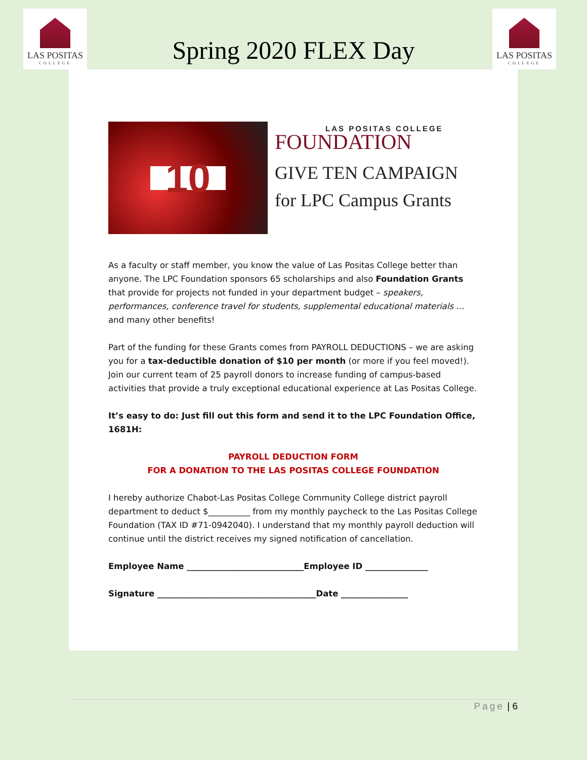LAS POSITAS
COLLEGE
LAS POSITAS
COLLEGE
Spring 2020 FLEX Day
10
LAS POSITAS COLLEGE
FOUNDATION
GIVE TEN CAMPAIGN
for LPC Campus Grants
As a faculty or staff member, you know the value of Las Positas College better than anyone. The LPC Foundation sponsors 65 scholarships and also Foundation Grants that provide for projects not funded in your department budget – speakers, performances, conference travel for students, supplemental educational materials … and many other benefits!
Part of the funding for these Grants comes from PAYROLL DEDUCTIONS – we are asking you for a tax-deductible donation of $10 per month (or more if you feel moved!). Join our current team of 25 payroll donors to increase funding of campus-based activities that provide a truly exceptional educational experience at Las Positas College.
It’s easy to do: Just fill out this form and send it to the LPC Foundation Office, 1681H:
PAYROLL DEDUCTION FORM
FOR A DONATION TO THE LAS POSITAS COLLEGE FOUNDATION
I hereby authorize Chabot-Las Positas College Community College district payroll department to deduct $__________ from my monthly paycheck to the Las Positas College Foundation (TAX ID #71-0942040). I understand that my monthly payroll deduction will continue until the district receives my signed notification of cancellation.
Employee Name ____________________________Employee ID _______________
Signature ______________________________________Date ________________
Page | 6